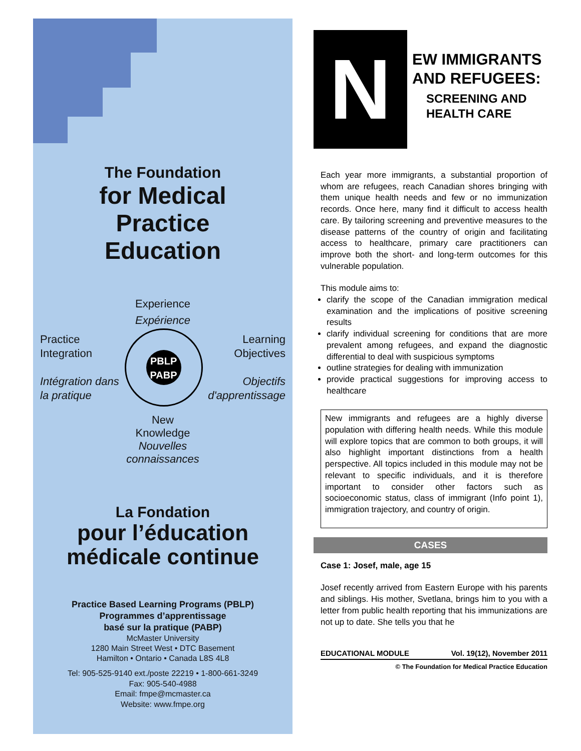The Foundation
for Medical
Practice
Education
Experience
Expérience
Practice
Integration
Intégration dans
la pratique
PBLP PABP
Learning
Objectives
Objectifs
d'apprentissage
New
Knowledge
Nouvelles
connaissances
La Fondation
pour l’éducation
médicale continue
Practice Based Learning Programs (PBLP)
Programmes d’apprentissage
basé sur la pratique (PABP)
McMaster University
1280 Main Street West • DTC Basement
Hamilton • Ontario • Canada L8S 4L8
Tel: 905-525-9140 ext./poste 22219 • 1-800-661-3249
Fax: 905-540-4988
Email: fmpe@mcmaster.ca
Website: www.fmpe.org
N
EW IMMIGRANTS
AND REFUGEES:
SCREENING AND
HEALTH CARE
Each year more immigrants, a substantial proportion of whom are refugees, reach Canadian shores bringing with them unique health needs and few or no immunization records. Once here, many find it difficult to access health care. By tailoring screening and preventive measures to the disease patterns of the country of origin and facilitating access to healthcare, primary care practitioners can improve both the short- and long-term outcomes for this vulnerable population.
This module aims to:
clarify the scope of the Canadian immigration medical examination and the implications of positive screening results
clarify individual screening for conditions that are more prevalent among refugees, and expand the diagnostic differential to deal with suspicious symptoms
outline strategies for dealing with immunization
provide practical suggestions for improving access to healthcare
New immigrants and refugees are a highly diverse population with differing health needs. While this module will explore topics that are common to both groups, it will also highlight important distinctions from a health perspective. All topics included in this module may not be relevant to specific individuals, and it is therefore important to consider other factors such as socioeconomic status, class of immigrant (Info point 1), immigration trajectory, and country of origin.
CASES
Case 1: Josef, male, age 15
Josef recently arrived from Eastern Europe with his parents and siblings. His mother, Svetlana, brings him to you with a letter from public health reporting that his immunizations are not up to date. She tells you that he
EDUCATIONAL MODULE Vol. 19(12), November 2011
© The Foundation for Medical Practice Education